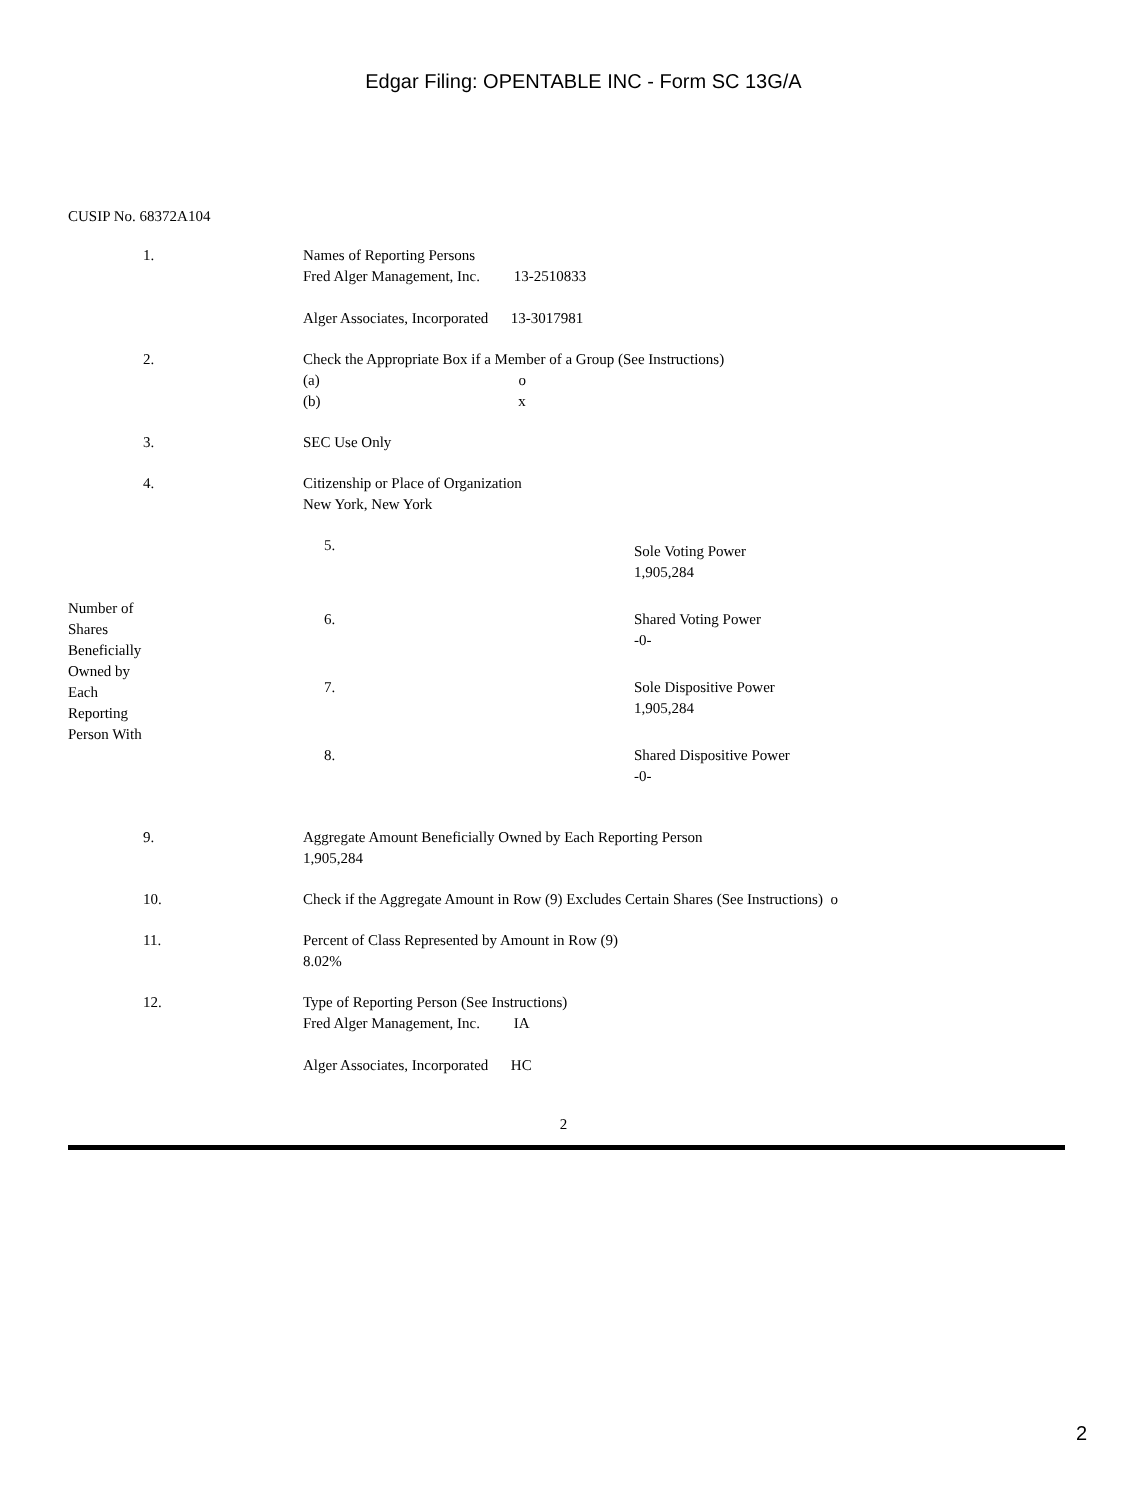Edgar Filing: OPENTABLE INC - Form SC 13G/A
CUSIP No. 68372A104
| 1. | Names of Reporting Persons Fred Alger Management, Inc. 13-2510833 Alger Associates, Incorporated 13-3017981 |
| 2. | Check the Appropriate Box if a Member of a Group (See Instructions) (a) o (b) x |
| 3. | SEC Use Only |
| 4. | Citizenship or Place of Organization New York, New York |
| Number of Shares Beneficially Owned by Each Reporting Person With | 5. | Sole Voting Power 1,905,284 |
| | 6. | Shared Voting Power -0- |
| | 7. | Sole Dispositive Power 1,905,284 |
| | 8. | Shared Dispositive Power -0- |
| 9. | Aggregate Amount Beneficially Owned by Each Reporting Person 1,905,284 |
| 10. | Check if the Aggregate Amount in Row (9) Excludes Certain Shares (See Instructions) o |
| 11. | Percent of Class Represented by Amount in Row (9) 8.02% |
| 12. | Type of Reporting Person (See Instructions) Fred Alger Management, Inc. IA Alger Associates, Incorporated HC |
2
2